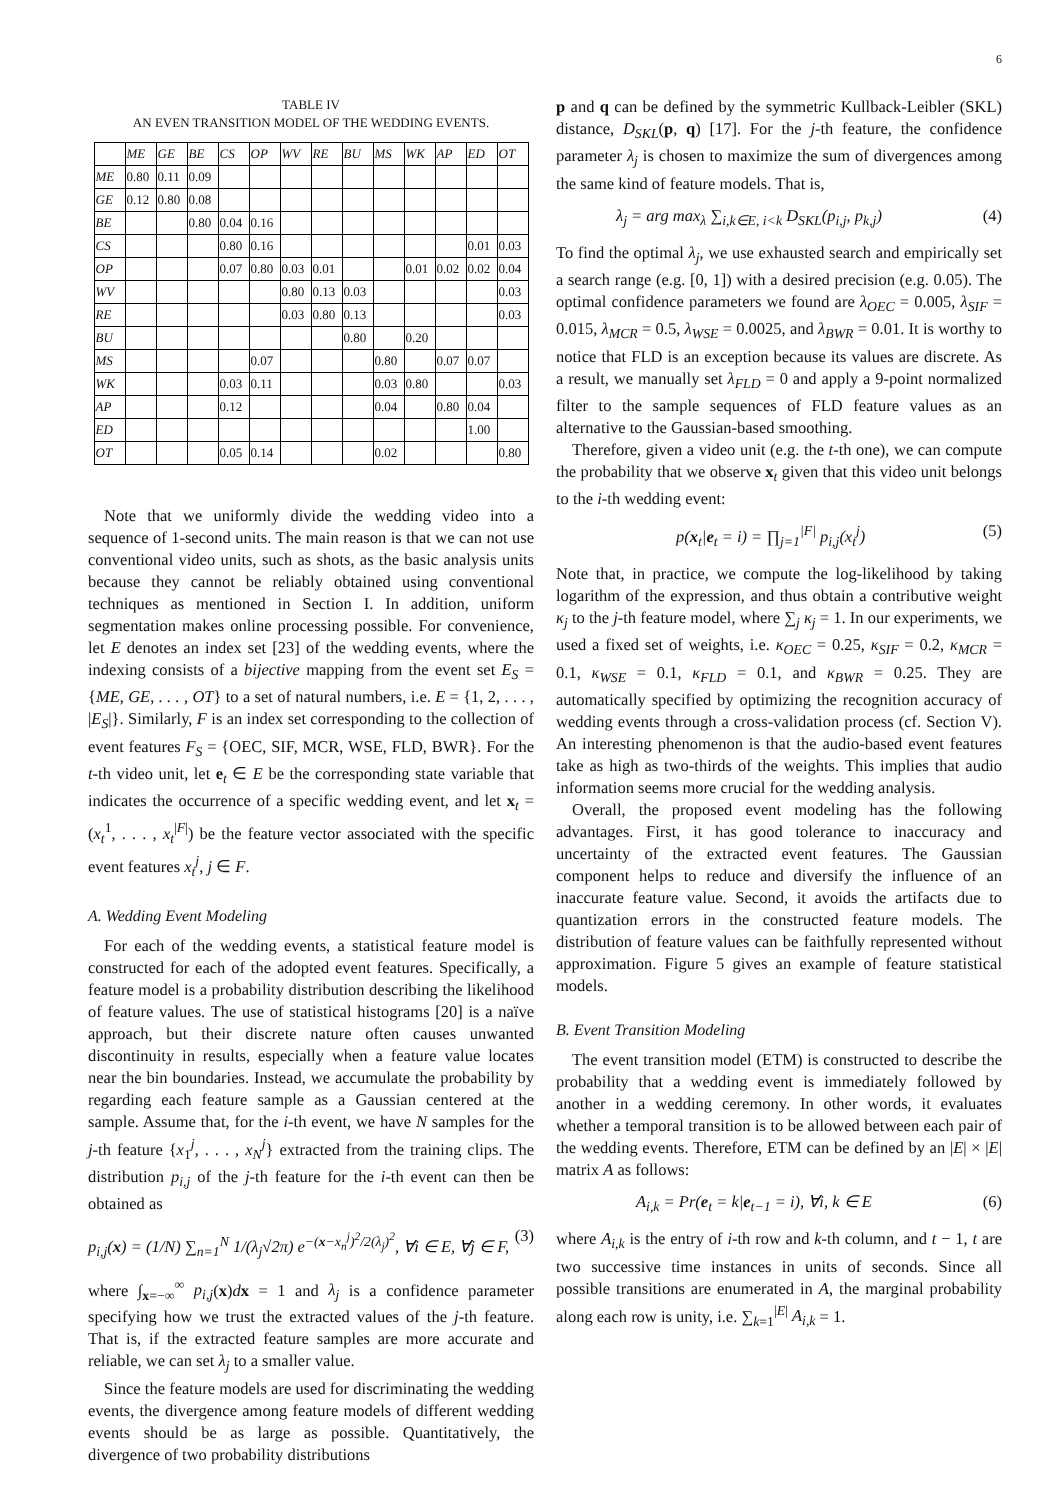6
TABLE IV
AN EVEN TRANSITION MODEL OF THE WEDDING EVENTS.
| | ME | GE | BE | CS | OP | WV | RE | BU | MS | WK | AP | ED | OT |
| --- | --- | --- | --- | --- | --- | --- | --- | --- | --- | --- | --- | --- | --- |
| ME | 0.80 | 0.11 | 0.09 | | | | | | | | | | |
| GE | 0.12 | 0.80 | 0.08 | | | | | | | | | | |
| BE | | | 0.80 | 0.04 | 0.16 | | | | | | | | |
| CS | | | | 0.80 | 0.16 | | | | | | | 0.01 | 0.03 |
| OP | | | | 0.07 | 0.80 | 0.03 | 0.01 | | | 0.01 | 0.02 | 0.02 | 0.04 |
| WV | | | | | | 0.80 | 0.13 | 0.03 | | | | | 0.03 |
| RE | | | | | | 0.03 | 0.80 | 0.13 | | | | | 0.03 |
| BU | | | | | | | | 0.80 | | 0.20 | | | |
| MS | | | | | 0.07 | | | | 0.80 | | 0.07 | 0.07 | |
| WK | | | | 0.03 | 0.11 | | | | 0.03 | 0.80 | | | 0.03 |
| AP | | | | 0.12 | | | | | 0.04 | | 0.80 | 0.04 | |
| ED | | | | | | | | | | | | 1.00 | |
| OT | | | | 0.05 | 0.14 | | | | 0.02 | | | | 0.80 |
Note that we uniformly divide the wedding video into a sequence of 1-second units. The main reason is that we can not use conventional video units, such as shots, as the basic analysis units because they cannot be reliably obtained using conventional techniques as mentioned in Section I. In addition, uniform segmentation makes online processing possible. For convenience, let E denotes an index set [23] of the wedding events, where the indexing consists of a bijective mapping from the event set E<sub>S</sub> = {ME, GE, . . . , OT} to a set of natural numbers, i.e. E = {1, 2, . . . , |E<sub>S</sub>|}. Similarly, F is an index set corresponding to the collection of event features F<sub>S</sub> = {OEC, SIF, MCR, WSE, FLD, BWR}. For the t-th video unit, let e<sub>t</sub> ∈ E be the corresponding state variable that indicates the occurrence of a specific wedding event, and let x<sub>t</sub> = (x<sub>t</sub><sup>1</sup>, . . . , x<sub>t</sub><sup>|F|</sup>) be the feature vector associated with the specific event features x<sub>t</sub><sup>j</sup>, j ∈ F.
A. Wedding Event Modeling
For each of the wedding events, a statistical feature model is constructed for each of the adopted event features. Specifically, a feature model is a probability distribution describing the likelihood of feature values. The use of statistical histograms [20] is a naïve approach, but their discrete nature often causes unwanted discontinuity in results, especially when a feature value locates near the bin boundaries. Instead, we accumulate the probability by regarding each feature sample as a Gaussian centered at the sample. Assume that, for the i-th event, we have N samples for the j-th feature {x<sub>1</sub><sup>j</sup>, . . . , x<sub>N</sub><sup>j</sup>} extracted from the training clips. The distribution p<sub>i,j</sub> of the j-th feature for the i-th event can then be obtained as
p<sub>i,j</sub>(x) = (1/N) ∑<sub>n=1</sub><sup>N</sup> 1/(λ<sub>j</sub>√2π) e<sup>−(x−x<sub>n</sub><sup>j</sup>)<sup>2</sup>/2(λ<sub>j</sub>)<sup>2</sup></sup>, ∀i ∈ E, ∀j ∈ F, (3)
where ∫<sub>x=−∞</sub><sup>∞</sup> p<sub>i,j</sub>(x)dx = 1 and λ<sub>j</sub> is a confidence parameter specifying how we trust the extracted values of the j-th feature. That is, if the extracted feature samples are more accurate and reliable, we can set λ<sub>j</sub> to a smaller value.
Since the feature models are used for discriminating the wedding events, the divergence among feature models of different wedding events should be as large as possible. Quantitatively, the divergence of two probability distributions
p and q can be defined by the symmetric Kullback-Leibler (SKL) distance, D<sub>SKL</sub>(p, q) [17]. For the j-th feature, the confidence parameter λ<sub>j</sub> is chosen to maximize the sum of divergences among the same kind of feature models. That is,
λ<sub>j</sub> = arg max<sub>λ</sub> ∑<sub>i,k∈E, i<k</sub> D<sub>SKL</sub>(p<sub>i,j</sub>, p<sub>k,j</sub>) (4)
To find the optimal λ<sub>j</sub>, we use exhausted search and empirically set a search range (e.g. [0, 1]) with a desired precision (e.g. 0.05). The optimal confidence parameters we found are λ<sub>OEC</sub> = 0.005, λ<sub>SIF</sub> = 0.015, λ<sub>MCR</sub> = 0.5, λ<sub>WSE</sub> = 0.0025, and λ<sub>BWR</sub> = 0.01. It is worthy to notice that FLD is an exception because its values are discrete. As a result, we manually set λ<sub>FLD</sub> = 0 and apply a 9-point normalized filter to the sample sequences of FLD feature values as an alternative to the Gaussian-based smoothing.
Therefore, given a video unit (e.g. the t-th one), we can compute the probability that we observe x<sub>t</sub> given that this video unit belongs to the i-th wedding event:
p(x<sub>t</sub>|e<sub>t</sub> = i) = ∏<sub>j=1</sub><sup>|F|</sup> p<sub>i,j</sub>(x<sub>t</sub><sup>j</sup>) (5)
Note that, in practice, we compute the log-likelihood by taking logarithm of the expression, and thus obtain a contributive weight κ<sub>j</sub> to the j-th feature model, where ∑<sub>j</sub> κ<sub>j</sub> = 1. In our experiments, we used a fixed set of weights, i.e. κ<sub>OEC</sub> = 0.25, κ<sub>SIF</sub> = 0.2, κ<sub>MCR</sub> = 0.1, κ<sub>WSE</sub> = 0.1, κ<sub>FLD</sub> = 0.1, and κ<sub>BWR</sub> = 0.25. They are automatically specified by optimizing the recognition accuracy of wedding events through a cross-validation process (cf. Section V). An interesting phenomenon is that the audio-based event features take as high as two-thirds of the weights. This implies that audio information seems more crucial for the wedding analysis.
Overall, the proposed event modeling has the following advantages. First, it has good tolerance to inaccuracy and uncertainty of the extracted event features. The Gaussian component helps to reduce and diversify the influence of an inaccurate feature value. Second, it avoids the artifacts due to quantization errors in the constructed feature models. The distribution of feature values can be faithfully represented without approximation. Figure 5 gives an example of feature statistical models.
B. Event Transition Modeling
The event transition model (ETM) is constructed to describe the probability that a wedding event is immediately followed by another in a wedding ceremony. In other words, it evaluates whether a temporal transition is to be allowed between each pair of the wedding events. Therefore, ETM can be defined by an |E| × |E| matrix A as follows:
A<sub>i,k</sub> = Pr(e<sub>t</sub> = k|e<sub>t−1</sub> = i), ∀i, k ∈ E (6)
where A<sub>i,k</sub> is the entry of i-th row and k-th column, and t − 1, t are two successive time instances in units of seconds. Since all possible transitions are enumerated in A, the marginal probability along each row is unity, i.e. ∑<sub>k=1</sub><sup>|E|</sup> A<sub>i,k</sub> = 1.